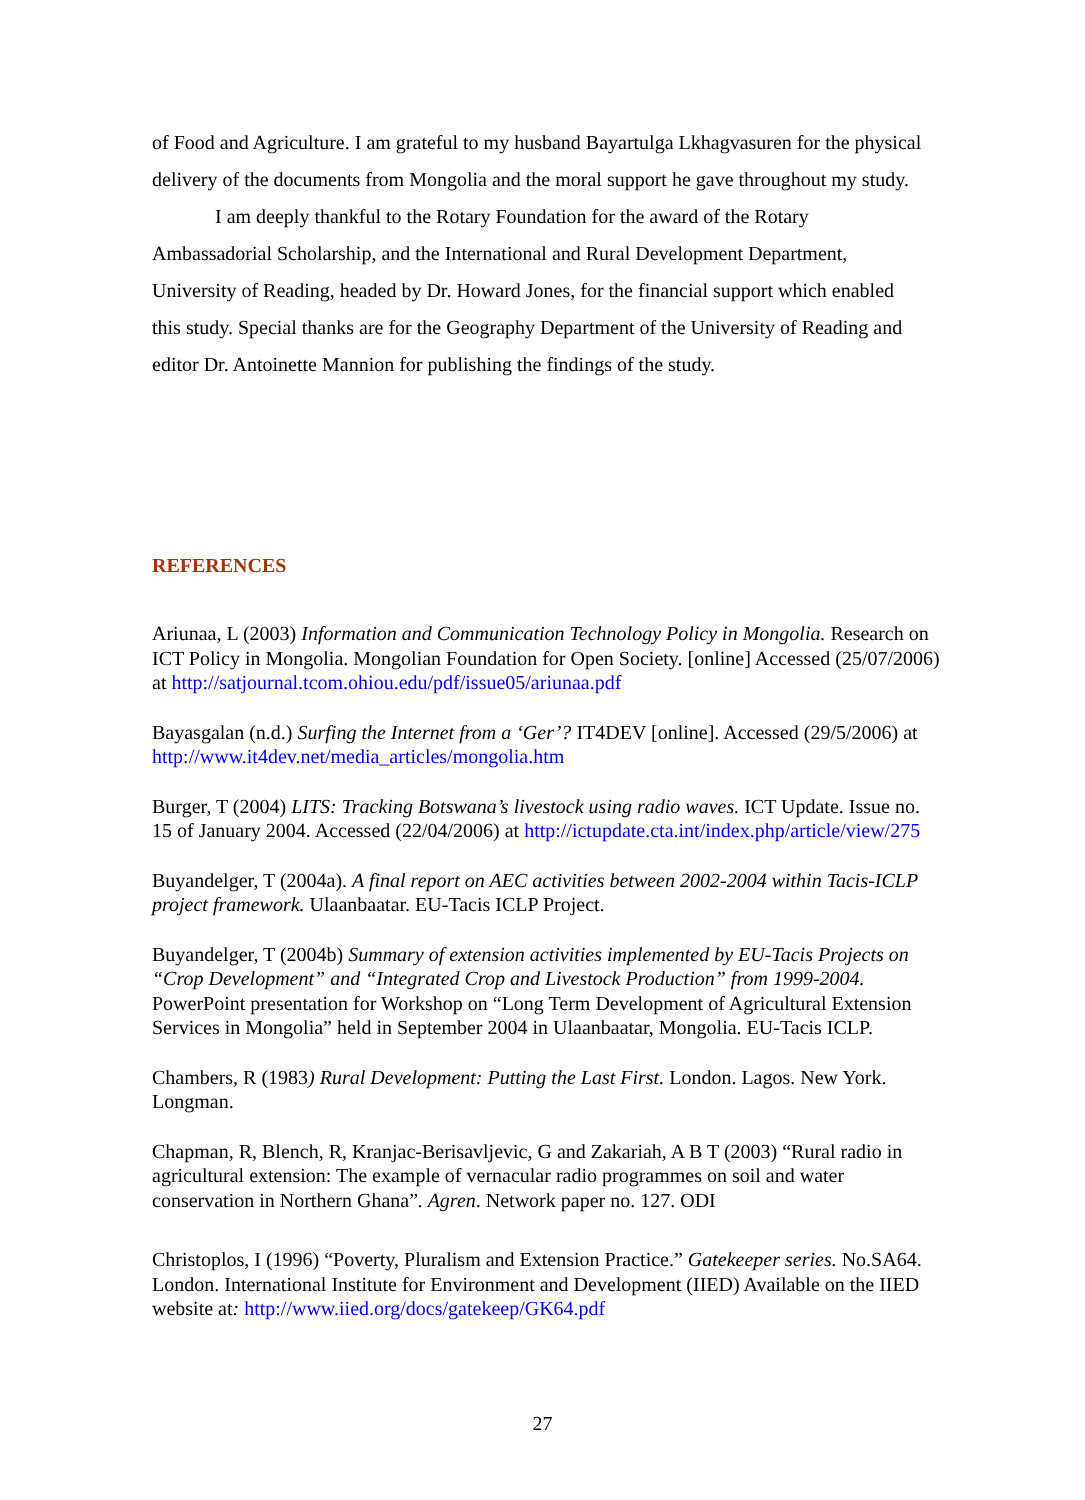of Food and Agriculture. I am grateful to my husband Bayartulga Lkhagvasuren for the physical delivery of the documents from Mongolia and the moral support he gave throughout my study.
I am deeply thankful to the Rotary Foundation for the award of the Rotary Ambassadorial Scholarship, and the International and Rural Development Department, University of Reading, headed by Dr. Howard Jones, for the financial support which enabled this study. Special thanks are for the Geography Department of the University of Reading and editor Dr. Antoinette Mannion for publishing the findings of the study.
REFERENCES
Ariunaa, L (2003) Information and Communication Technology Policy in Mongolia. Research on ICT Policy in Mongolia. Mongolian Foundation for Open Society. [online] Accessed (25/07/2006) at http://satjournal.tcom.ohiou.edu/pdf/issue05/ariunaa.pdf
Bayasgalan (n.d.) Surfing the Internet from a ‘Ger’? IT4DEV [online]. Accessed (29/5/2006) at http://www.it4dev.net/media_articles/mongolia.htm
Burger, T (2004) LITS: Tracking Botswana’s livestock using radio waves. ICT Update. Issue no. 15 of January 2004. Accessed (22/04/2006) at http://ictupdate.cta.int/index.php/article/view/275
Buyandelger, T (2004a). A final report on AEC activities between 2002-2004 within Tacis-ICLP project framework. Ulaanbaatar. EU-Tacis ICLP Project.
Buyandelger, T (2004b) Summary of extension activities implemented by EU-Tacis Projects on “Crop Development” and “Integrated Crop and Livestock Production” from 1999-2004. PowerPoint presentation for Workshop on “Long Term Development of Agricultural Extension Services in Mongolia” held in September 2004 in Ulaanbaatar, Mongolia. EU-Tacis ICLP.
Chambers, R (1983) Rural Development: Putting the Last First. London. Lagos. New York. Longman.
Chapman, R, Blench, R, Kranjac-Berisavljevic, G and Zakariah, A B T (2003) “Rural radio in agricultural extension: The example of vernacular radio programmes on soil and water conservation in Northern Ghana”. Agren. Network paper no. 127. ODI
Christoplos, I (1996) “Poverty, Pluralism and Extension Practice.” Gatekeeper series. No.SA64. London. International Institute for Environment and Development (IIED) Available on the IIED website at: http://www.iied.org/docs/gatekeep/GK64.pdf
27